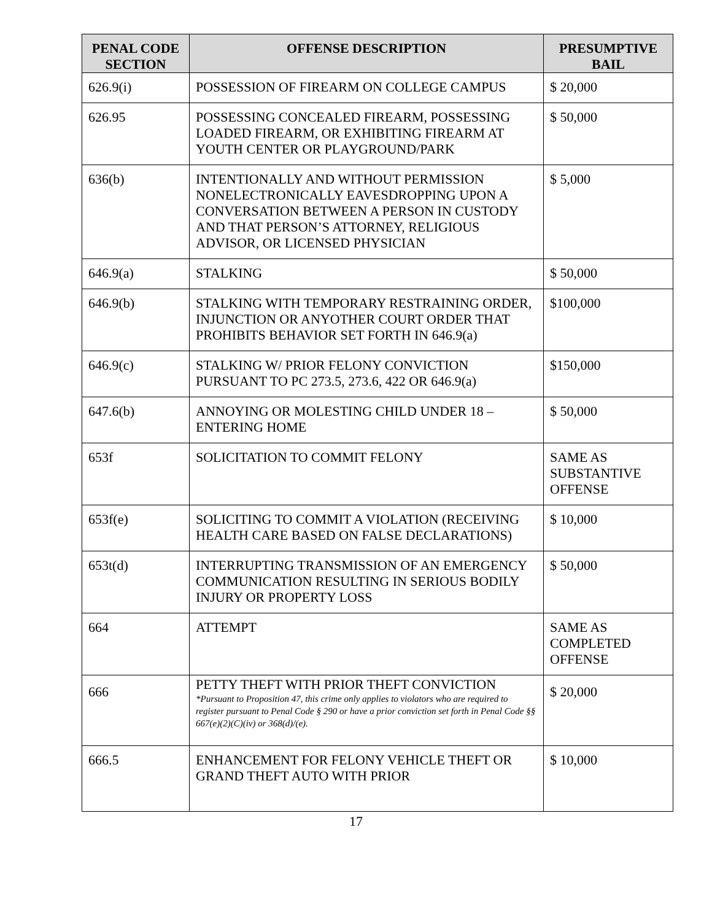| PENAL CODE SECTION | OFFENSE DESCRIPTION | PRESUMPTIVE BAIL |
| --- | --- | --- |
| 626.9(i) | POSSESSION OF FIREARM ON COLLEGE CAMPUS | $ 20,000 |
| 626.95 | POSSESSING CONCEALED FIREARM, POSSESSING LOADED FIREARM, OR EXHIBITING FIREARM AT YOUTH CENTER OR PLAYGROUND/PARK | $ 50,000 |
| 636(b) | INTENTIONALLY AND WITHOUT PERMISSION NONELECTRONICALLY EAVESDROPPING UPON A CONVERSATION BETWEEN A PERSON IN CUSTODY AND THAT PERSON’S ATTORNEY, RELIGIOUS ADVISOR, OR LICENSED PHYSICIAN | $ 5,000 |
| 646.9(a) | STALKING | $ 50,000 |
| 646.9(b) | STALKING WITH TEMPORARY RESTRAINING ORDER, INJUNCTION OR ANYOTHER COURT ORDER THAT PROHIBITS BEHAVIOR SET FORTH IN 646.9(a) | $100,000 |
| 646.9(c) | STALKING W/ PRIOR FELONY CONVICTION PURSUANT TO PC 273.5, 273.6, 422 OR 646.9(a) | $150,000 |
| 647.6(b) | ANNOYING OR MOLESTING CHILD UNDER 18 – ENTERING HOME | $ 50,000 |
| 653f | SOLICITATION TO COMMIT FELONY | SAME AS SUBSTANTIVE OFFENSE |
| 653f(e) | SOLICITING TO COMMIT A VIOLATION (RECEIVING HEALTH CARE BASED ON FALSE DECLARATIONS) | $ 10,000 |
| 653t(d) | INTERRUPTING TRANSMISSION OF AN EMERGENCY COMMUNICATION RESULTING IN SERIOUS BODILY INJURY OR PROPERTY LOSS | $ 50,000 |
| 664 | ATTEMPT | SAME AS COMPLETED OFFENSE |
| 666 | PETTY THEFT WITH PRIOR THEFT CONVICTION *Pursuant to Proposition 47, this crime only applies to violators who are required to register pursuant to Penal Code § 290 or have a prior conviction set forth in Penal Code §§ 667(e)(2)(C)(iv) or 368(d)/(e). | $ 20,000 |
| 666.5 | ENHANCEMENT FOR FELONY VEHICLE THEFT OR GRAND THEFT AUTO WITH PRIOR | $ 10,000 |
17